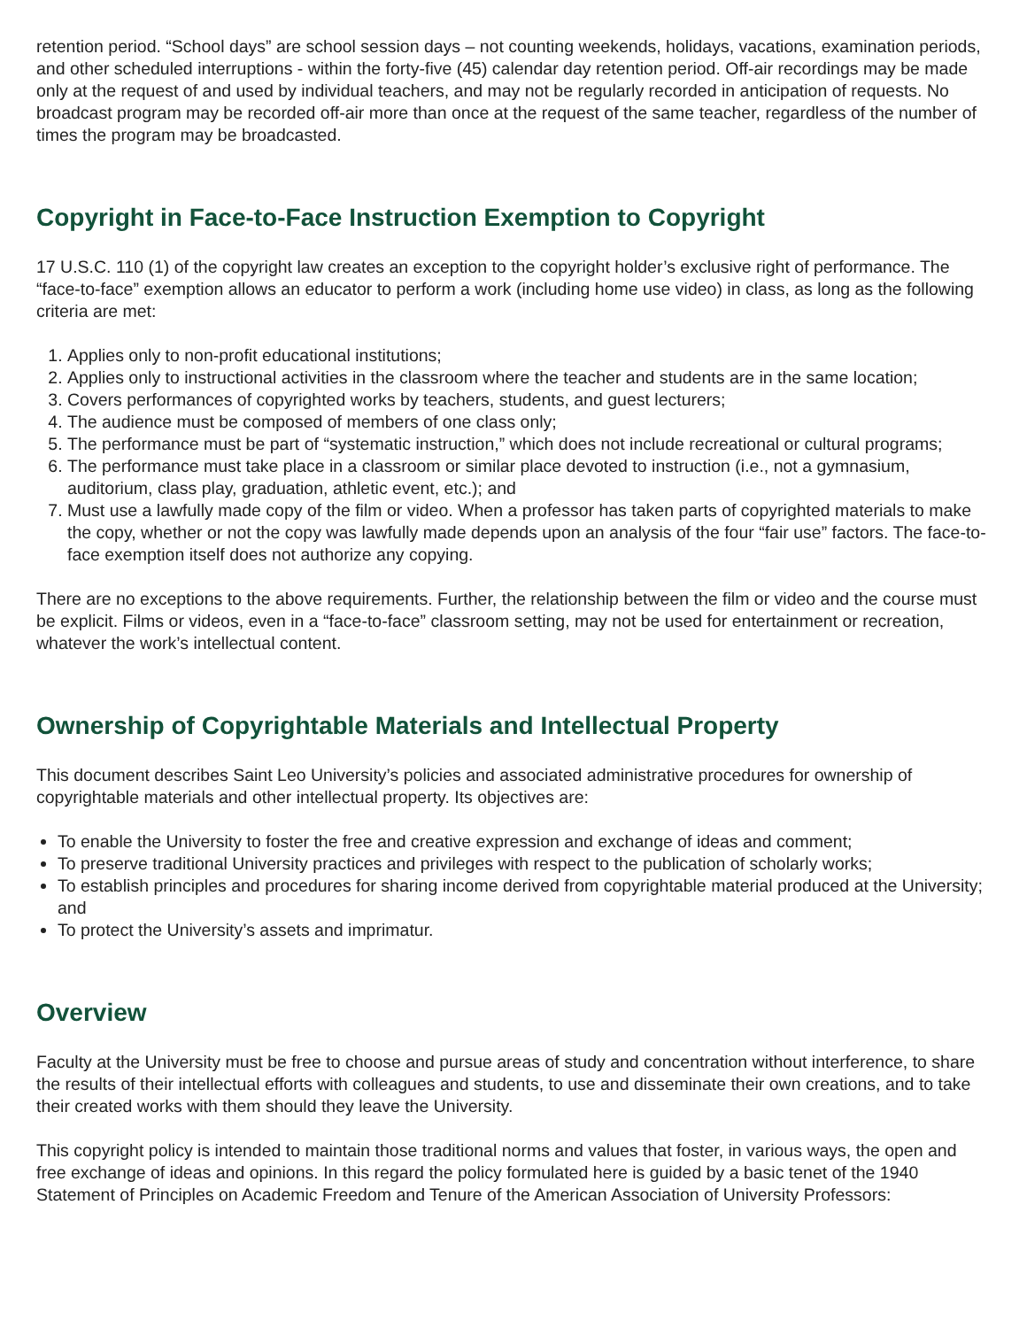retention period. “School days” are school session days – not counting weekends, holidays, vacations, examination periods, and other scheduled interruptions - within the forty-five (45) calendar day retention period. Off-air recordings may be made only at the request of and used by individual teachers, and may not be regularly recorded in anticipation of requests. No broadcast program may be recorded off-air more than once at the request of the same teacher, regardless of the number of times the program may be broadcasted.
Copyright in Face-to-Face Instruction Exemption to Copyright
17 U.S.C. 110 (1) of the copyright law creates an exception to the copyright holder’s exclusive right of performance. The “face-to-face” exemption allows an educator to perform a work (including home use video) in class, as long as the following criteria are met:
1. Applies only to non-profit educational institutions;
2. Applies only to instructional activities in the classroom where the teacher and students are in the same location;
3. Covers performances of copyrighted works by teachers, students, and guest lecturers;
4. The audience must be composed of members of one class only;
5. The performance must be part of “systematic instruction,” which does not include recreational or cultural programs;
6. The performance must take place in a classroom or similar place devoted to instruction (i.e., not a gymnasium, auditorium, class play, graduation, athletic event, etc.); and
7. Must use a lawfully made copy of the film or video. When a professor has taken parts of copyrighted materials to make the copy, whether or not the copy was lawfully made depends upon an analysis of the four “fair use” factors. The face-to-face exemption itself does not authorize any copying.
There are no exceptions to the above requirements. Further, the relationship between the film or video and the course must be explicit. Films or videos, even in a “face-to-face” classroom setting, may not be used for entertainment or recreation, whatever the work’s intellectual content.
Ownership of Copyrightable Materials and Intellectual Property
This document describes Saint Leo University’s policies and associated administrative procedures for ownership of copyrightable materials and other intellectual property. Its objectives are:
To enable the University to foster the free and creative expression and exchange of ideas and comment;
To preserve traditional University practices and privileges with respect to the publication of scholarly works;
To establish principles and procedures for sharing income derived from copyrightable material produced at the University; and
To protect the University’s assets and imprimatur.
Overview
Faculty at the University must be free to choose and pursue areas of study and concentration without interference, to share the results of their intellectual efforts with colleagues and students, to use and disseminate their own creations, and to take their created works with them should they leave the University.
This copyright policy is intended to maintain those traditional norms and values that foster, in various ways, the open and free exchange of ideas and opinions. In this regard the policy formulated here is guided by a basic tenet of the 1940 Statement of Principles on Academic Freedom and Tenure of the American Association of University Professors: